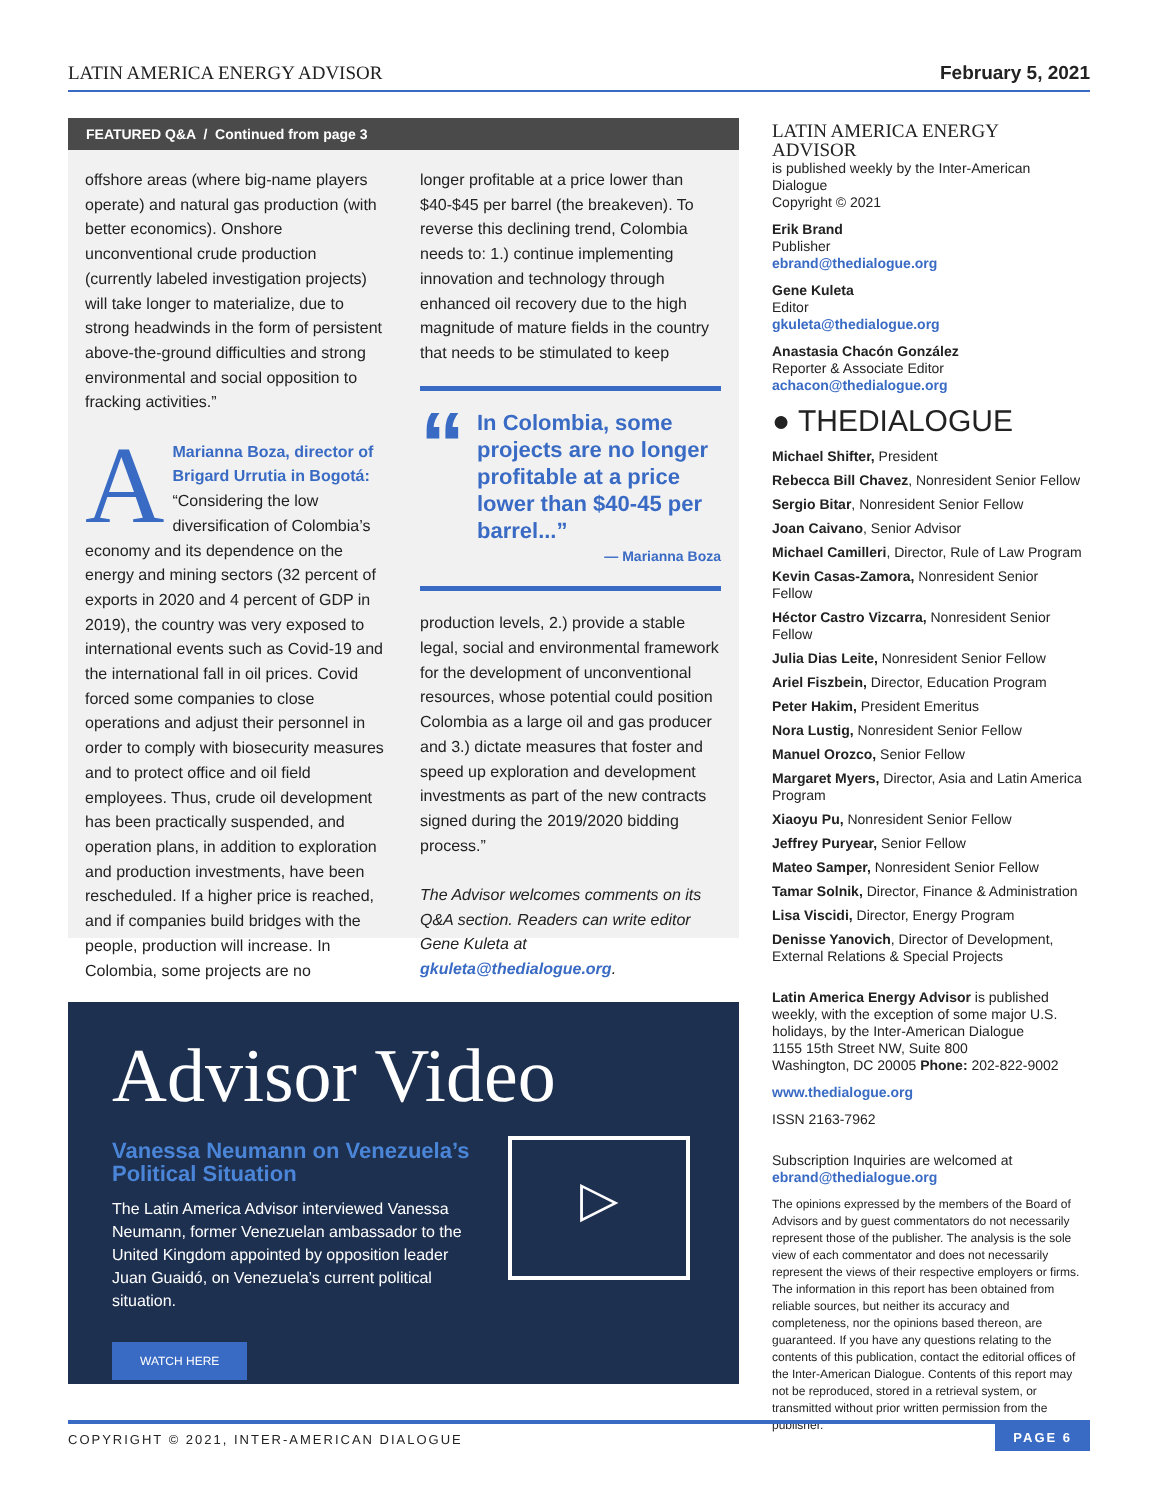LATIN AMERICA ENERGY ADVISOR February 5, 2021
FEATURED Q&A / Continued from page 3
offshore areas (where big-name players operate) and natural gas production (with better economics). Onshore unconventional crude production (currently labeled investigation projects) will take longer to materialize, due to strong headwinds in the form of persistent above-the-ground difficulties and strong environmental and social opposition to fracking activities.”
AMarianna Boza, director of Brigard Urrutia in Bogotá: “Considering the low diversification of Colombia’s economy and its dependence on the energy and mining sectors (32 percent of exports in 2020 and 4 percent of GDP in 2019), the country was very exposed to international events such as Covid-19 and the international fall in oil prices. Covid forced some companies to close operations and adjust their personnel in order to comply with biosecurity measures and to protect office and oil field employees. Thus, crude oil development has been practically suspended, and operation plans, in addition to exploration and production investments, have been rescheduled. If a higher price is reached, and if companies build bridges with the people, production will increase. In Colombia, some projects are no
longer profitable at a price lower than $40-$45 per barrel (the breakeven). To reverse this declining trend, Colombia needs to: 1.) continue implementing innovation and technology through enhanced oil recovery due to the high magnitude of mature fields in the country that needs to be stimulated to keep
“In Colombia, some projects are no longer profitable at a price lower than $40-45 per barrel...”
— Marianna Boza
production levels, 2.) provide a stable legal, social and environmental framework for the development of unconventional resources, whose potential could position Colombia as a large oil and gas producer and 3.) dictate measures that foster and speed up exploration and development investments as part of the new contracts signed during the 2019/2020 bidding process.”
The Advisor welcomes comments on its Q&A section. Readers can write editor Gene Kuleta at gkuleta@thedialogue.org.
Advisor Video
Vanessa Neumann on Venezuela’s Political Situation
The Latin America Advisor interviewed Vanessa Neumann, former Venezuelan ambassador to the United Kingdom appointed by opposition leader Juan Guaidó, on Venezuela’s current political situation.
WATCH HERE
▷
LATIN AMERICA ENERGY ADVISOR
is published weekly by the Inter-American Dialogue
Copyright © 2021
Erik Brand
Publisher
ebrand@thedialogue.org
Gene Kuleta
Editor
gkuleta@thedialogue.org
Anastasia Chacón González
Reporter & Associate Editor
achacon@thedialogue.org
● THEDIALOGUE
Michael Shifter, President
Rebecca Bill Chavez, Nonresident Senior Fellow
Sergio Bitar, Nonresident Senior Fellow
Joan Caivano, Senior Advisor
Michael Camilleri, Director, Rule of Law Program
Kevin Casas-Zamora, Nonresident Senior Fellow
Héctor Castro Vizcarra, Nonresident Senior Fellow
Julia Dias Leite, Nonresident Senior Fellow
Ariel Fiszbein, Director, Education Program
Peter Hakim, President Emeritus
Nora Lustig, Nonresident Senior Fellow
Manuel Orozco, Senior Fellow
Margaret Myers, Director, Asia and Latin America Program
Xiaoyu Pu, Nonresident Senior Fellow
Jeffrey Puryear, Senior Fellow
Mateo Samper, Nonresident Senior Fellow
Tamar Solnik, Director, Finance & Administration
Lisa Viscidi, Director, Energy Program
Denisse Yanovich, Director of Development, External Relations & Special Projects
Latin America Energy Advisor is published weekly, with the exception of some major U.S. holidays, by the Inter-American Dialogue
1155 15th Street NW, Suite 800
Washington, DC 20005 Phone: 202-822-9002
www.thedialogue.org
ISSN 2163-7962
Subscription Inquiries are welcomed at
ebrand@thedialogue.org
The opinions expressed by the members of the Board of Advisors and by guest commentators do not necessarily represent those of the publisher. The analysis is the sole view of each commentator and does not necessarily represent the views of their respective employers or firms. The information in this report has been obtained from reliable sources, but neither its accuracy and completeness, nor the opinions based thereon, are guaranteed. If you have any questions relating to the contents of this publication, contact the editorial offices of the Inter-American Dialogue. Contents of this report may not be reproduced, stored in a retrieval system, or transmitted without prior written permission from the publisher.
COPYRIGHT © 2021, INTER-AMERICAN DIALOGUE PAGE 6